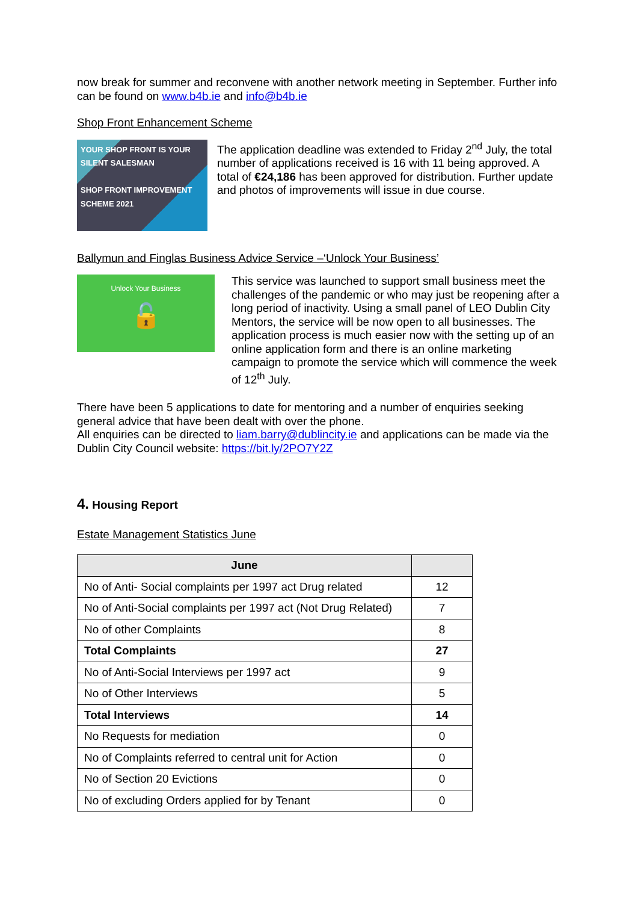now break for summer and reconvene with another network meeting in September. Further info can be found on www.b4b.ie and info@b4b.ie
Shop Front Enhancement Scheme
YOUR SHOP FRONT IS YOUR SILENT SALESMAN
SHOP FRONT IMPROVEMENT SCHEME 2021
The application deadline was extended to Friday 2<sup>nd</sup> July, the total number of applications received is 16 with 11 being approved. A total of €24,186 has been approved for distribution. Further update and photos of improvements will issue in due course.
Ballymun and Finglas Business Advice Service –‘Unlock Your Business’
Unlock Your Business
🔓
This service was launched to support small business meet the challenges of the pandemic or who may just be reopening after a long period of inactivity. Using a small panel of LEO Dublin City Mentors, the service will be now open to all businesses. The application process is much easier now with the setting up of an online application form and there is an online marketing campaign to promote the service which will commence the week of 12<sup>th</sup> July.
There have been 5 applications to date for mentoring and a number of enquiries seeking general advice that have been dealt with over the phone.
All enquiries can be directed to liam.barry@dublincity.ie and applications can be made via the Dublin City Council website: https://bit.ly/2PO7Y2Z
4. Housing Report
Estate Management Statistics June
| June | |
| --- | --- |
| No of Anti- Social complaints per 1997 act Drug related | 12 |
| No of Anti-Social complaints per 1997 act (Not Drug Related) | 7 |
| No of other Complaints | 8 |
| Total Complaints | 27 |
| No of Anti-Social Interviews per 1997 act | 9 |
| No of Other Interviews | 5 |
| Total Interviews | 14 |
| No Requests for mediation | 0 |
| No of Complaints referred to central unit for Action | 0 |
| No of Section 20 Evictions | 0 |
| No of excluding Orders applied for by Tenant | 0 |